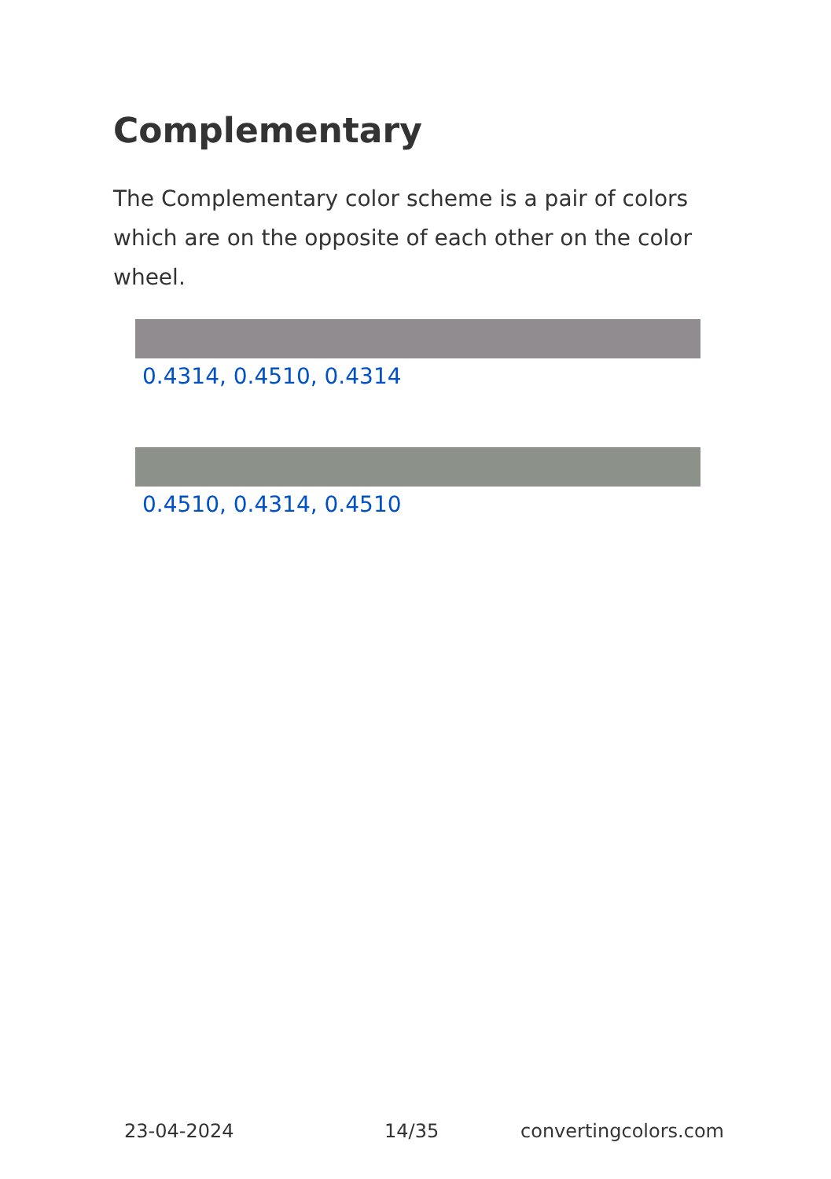Complementary
The Complementary color scheme is a pair of colors which are on the opposite of each other on the color wheel.
0.4314, 0.4510, 0.4314
0.4510, 0.4314, 0.4510
23-04-2024 14/35 convertingcolors.com